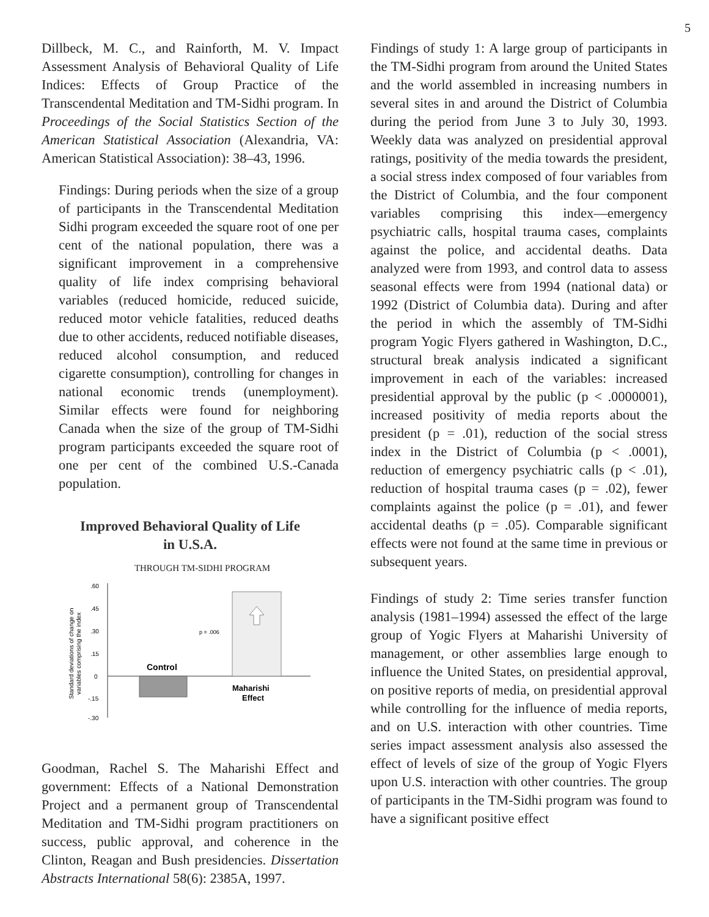5
Dillbeck, M. C., and Rainforth, M. V. Impact Assessment Analysis of Behavioral Quality of Life Indices: Effects of Group Practice of the Transcendental Meditation and TM-Sidhi program. In Proceedings of the Social Statistics Section of the American Statistical Association (Alexandria, VA: American Statistical Association): 38–43, 1996.
Findings: During periods when the size of a group of participants in the Transcendental Meditation Sidhi program exceeded the square root of one per cent of the national population, there was a significant improvement in a comprehensive quality of life index comprising behavioral variables (reduced homicide, reduced suicide, reduced motor vehicle fatalities, reduced deaths due to other accidents, reduced notifiable diseases, reduced alcohol consumption, and reduced cigarette consumption), controlling for changes in national economic trends (unemployment). Similar effects were found for neighboring Canada when the size of the group of TM-Sidhi program participants exceeded the square root of one per cent of the combined U.S.-Canada population.
Improved Behavioral Quality of Life
in U.S.A.
THROUGH TM-SIDHI PROGRAM
Standard deviations of change on
variables comprising the index
.60
.45
.30
.15
0
-.15
-.30
p = .006
Control
Maharishi
Effect
Goodman, Rachel S. The Maharishi Effect and government: Effects of a National Demonstration Project and a permanent group of Transcendental Meditation and TM-Sidhi program practitioners on success, public approval, and coherence in the Clinton, Reagan and Bush presidencies. Dissertation Abstracts International 58(6): 2385A, 1997.
Findings of study 1: A large group of participants in the TM-Sidhi program from around the United States and the world assembled in increasing numbers in several sites in and around the District of Columbia during the period from June 3 to July 30, 1993. Weekly data was analyzed on presidential approval ratings, positivity of the media towards the president, a social stress index composed of four variables from the District of Columbia, and the four component variables comprising this index—emergency psychiatric calls, hospital trauma cases, complaints against the police, and accidental deaths. Data analyzed were from 1993, and control data to assess seasonal effects were from 1994 (national data) or 1992 (District of Columbia data). During and after the period in which the assembly of TM-Sidhi program Yogic Flyers gathered in Washington, D.C., structural break analysis indicated a significant improvement in each of the variables: increased presidential approval by the public (p < .0000001), increased positivity of media reports about the president (p = .01), reduction of the social stress index in the District of Columbia (p < .0001), reduction of emergency psychiatric calls (p < .01), reduction of hospital trauma cases (p = .02), fewer complaints against the police (p = .01), and fewer accidental deaths (p = .05). Comparable significant effects were not found at the same time in previous or subsequent years.
Findings of study 2: Time series transfer function analysis (1981–1994) assessed the effect of the large group of Yogic Flyers at Maharishi University of management, or other assemblies large enough to influence the United States, on presidential approval, on positive reports of media, on presidential approval while controlling for the influence of media reports, and on U.S. interaction with other countries. Time series impact assessment analysis also assessed the effect of levels of size of the group of Yogic Flyers upon U.S. interaction with other countries. The group of participants in the TM-Sidhi program was found to have a significant positive effect